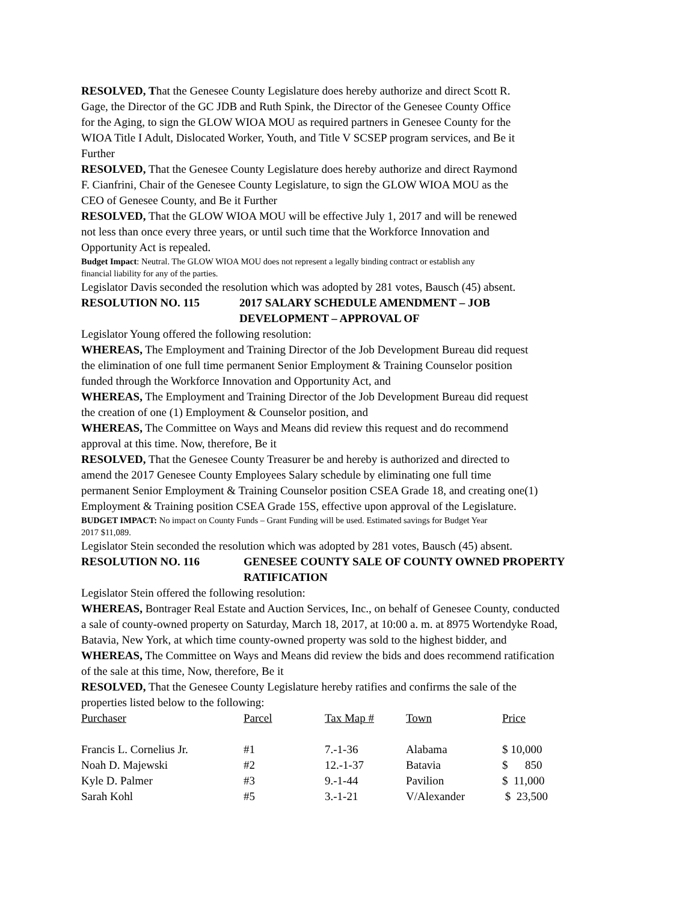RESOLVED, That the Genesee County Legislature does hereby authorize and direct Scott R.
Gage, the Director of the GC JDB and Ruth Spink, the Director of the Genesee County Office
for the Aging, to sign the GLOW WIOA MOU as required partners in Genesee County for the
WIOA Title I Adult, Dislocated Worker, Youth, and Title V SCSEP program services, and Be it
Further
RESOLVED, That the Genesee County Legislature does hereby authorize and direct Raymond
F. Cianfrini, Chair of the Genesee County Legislature, to sign the GLOW WIOA MOU as the
CEO of Genesee County, and Be it Further
RESOLVED, That the GLOW WIOA MOU will be effective July 1, 2017 and will be renewed
not less than once every three years, or until such time that the Workforce Innovation and
Opportunity Act is repealed.
Budget Impact: Neutral. The GLOW WIOA MOU does not represent a legally binding contract or establish any
financial liability for any of the parties.
Legislator Davis seconded the resolution which was adopted by 281 votes, Bausch (45) absent.
RESOLUTION NO. 115 2017 SALARY SCHEDULE AMENDMENT – JOB
DEVELOPMENT – APPROVAL OF
Legislator Young offered the following resolution:
WHEREAS, The Employment and Training Director of the Job Development Bureau did request
the elimination of one full time permanent Senior Employment & Training Counselor position
funded through the Workforce Innovation and Opportunity Act, and
WHEREAS, The Employment and Training Director of the Job Development Bureau did request
the creation of one (1) Employment & Counselor position, and
WHEREAS, The Committee on Ways and Means did review this request and do recommend
approval at this time. Now, therefore, Be it
RESOLVED, That the Genesee County Treasurer be and hereby is authorized and directed to
amend the 2017 Genesee County Employees Salary schedule by eliminating one full time
permanent Senior Employment & Training Counselor position CSEA Grade 18, and creating one(1)
Employment & Training position CSEA Grade 15S, effective upon approval of the Legislature.
BUDGET IMPACT: No impact on County Funds – Grant Funding will be used. Estimated savings for Budget Year
2017 $11,089.
Legislator Stein seconded the resolution which was adopted by 281 votes, Bausch (45) absent.
RESOLUTION NO. 116 GENESEE COUNTY SALE OF COUNTY OWNED PROPERTY
RATIFICATION
Legislator Stein offered the following resolution:
WHEREAS, Bontrager Real Estate and Auction Services, Inc., on behalf of Genesee County, conducted
a sale of county-owned property on Saturday, March 18, 2017, at 10:00 a. m. at 8975 Wortendyke Road,
Batavia, New York, at which time county-owned property was sold to the highest bidder, and
WHEREAS, The Committee on Ways and Means did review the bids and does recommend ratification
of the sale at this time, Now, therefore, Be it
RESOLVED, That the Genesee County Legislature hereby ratifies and confirms the sale of the
properties listed below to the following:
| Purchaser | Parcel | Tax Map # | Town | Price |
| --- | --- | --- | --- | --- |
| Francis L. Cornelius Jr. | #1 | 7.-1-36 | Alabama | $ 10,000 |
| Noah D. Majewski | #2 | 12.-1-37 | Batavia | $ 850 |
| Kyle D. Palmer | #3 | 9.-1-44 | Pavilion | $ 11,000 |
| Sarah Kohl | #5 | 3.-1-21 | V/Alexander | $ 23,500 |